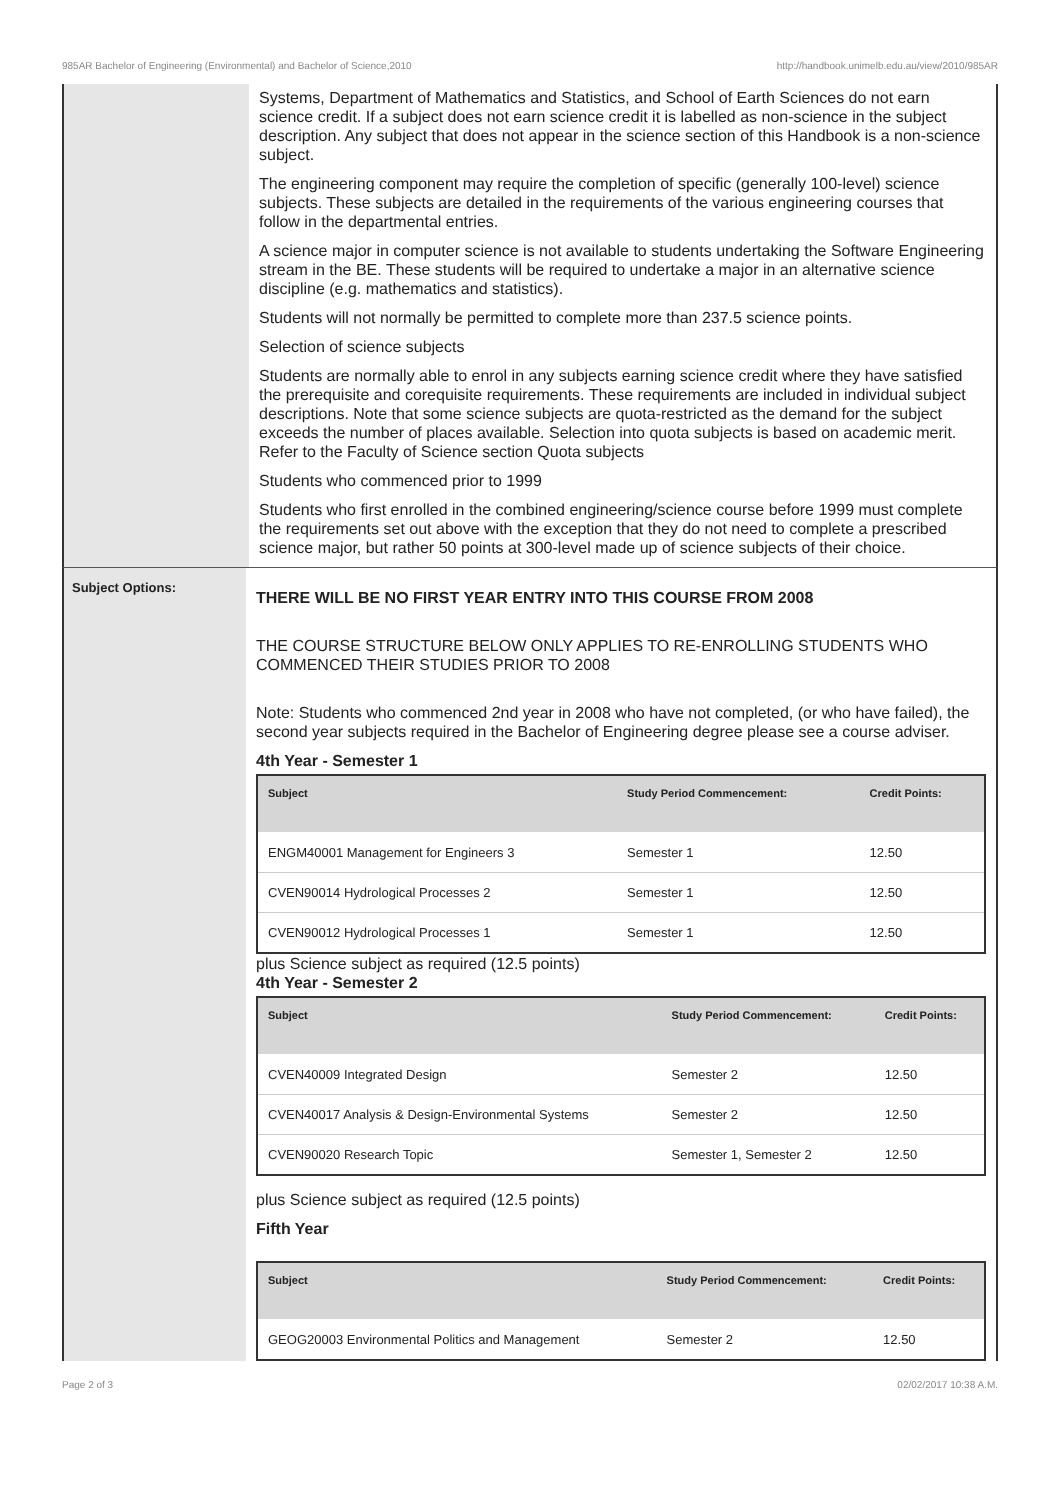985AR Bachelor of Engineering (Environmental) and Bachelor of Science,2010 http://handbook.unimelb.edu.au/view/2010/985AR
Systems, Department of Mathematics and Statistics, and School of Earth Sciences do not earn science credit. If a subject does not earn science credit it is labelled as non-science in the subject description. Any subject that does not appear in the science section of this Handbook is a non-science subject.
The engineering component may require the completion of specific (generally 100-level) science subjects. These subjects are detailed in the requirements of the various engineering courses that follow in the departmental entries.
A science major in computer science is not available to students undertaking the Software Engineering stream in the BE. These students will be required to undertake a major in an alternative science discipline (e.g. mathematics and statistics).
Students will not normally be permitted to complete more than 237.5 science points.
Selection of science subjects
Students are normally able to enrol in any subjects earning science credit where they have satisfied the prerequisite and corequisite requirements. These requirements are included in individual subject descriptions. Note that some science subjects are quota-restricted as the demand for the subject exceeds the number of places available. Selection into quota subjects is based on academic merit. Refer to the Faculty of Science section Quota subjects
Students who commenced prior to 1999
Students who first enrolled in the combined engineering/science course before 1999 must complete the requirements set out above with the exception that they do not need to complete a prescribed science major, but rather 50 points at 300-level made up of science subjects of their choice.
Subject Options:
THERE WILL BE NO FIRST YEAR ENTRY INTO THIS COURSE FROM 2008
THE COURSE STRUCTURE BELOW ONLY APPLIES TO RE-ENROLLING STUDENTS WHO COMMENCED THEIR STUDIES PRIOR TO 2008
Note: Students who commenced 2nd year in 2008 who have not completed, (or who have failed), the second year subjects required in the Bachelor of Engineering degree please see a course adviser.
4th Year - Semester 1
| Subject | Study Period Commencement: | Credit Points: |
| --- | --- | --- |
| ENGM40001 Management for Engineers 3 | Semester 1 | 12.50 |
| CVEN90014 Hydrological Processes 2 | Semester 1 | 12.50 |
| CVEN90012 Hydrological Processes 1 | Semester 1 | 12.50 |
plus Science subject as required (12.5 points)
4th Year - Semester 2
| Subject | Study Period Commencement: | Credit Points: |
| --- | --- | --- |
| CVEN40009 Integrated Design | Semester 2 | 12.50 |
| CVEN40017 Analysis & Design-Environmental Systems | Semester 2 | 12.50 |
| CVEN90020 Research Topic | Semester 1, Semester 2 | 12.50 |
plus Science subject as required (12.5 points)
Fifth Year
| Subject | Study Period Commencement: | Credit Points: |
| --- | --- | --- |
| GEOG20003 Environmental Politics and Management | Semester 2 | 12.50 |
Page 2 of 3 02/02/2017 10:38 A.M.